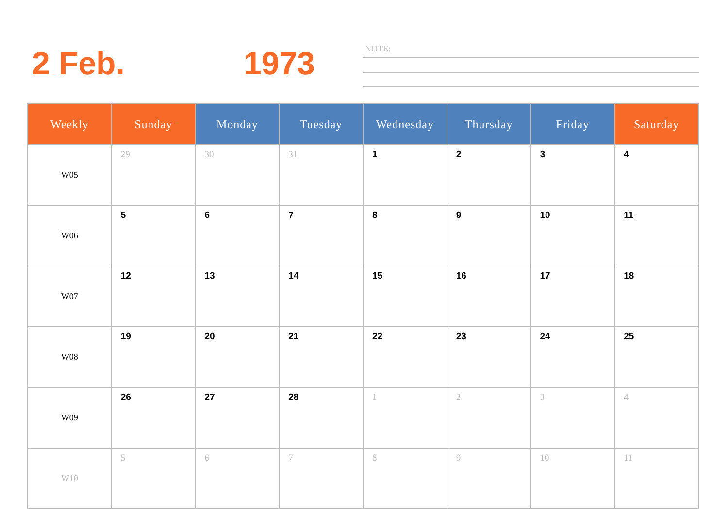2 Feb. 1973 NOTE:
| Weekly | Sunday | Monday | Tuesday | Wednesday | Thursday | Friday | Saturday |
| --- | --- | --- | --- | --- | --- | --- | --- |
| W05 | 29 | 30 | 31 | 1 | 2 | 3 | 4 |
| W06 | 5 | 6 | 7 | 8 | 9 | 10 | 11 |
| W07 | 12 | 13 | 14 | 15 | 16 | 17 | 18 |
| W08 | 19 | 20 | 21 | 22 | 23 | 24 | 25 |
| W09 | 26 | 27 | 28 | 1 | 2 | 3 | 4 |
| W10 | 5 | 6 | 7 | 8 | 9 | 10 | 11 |